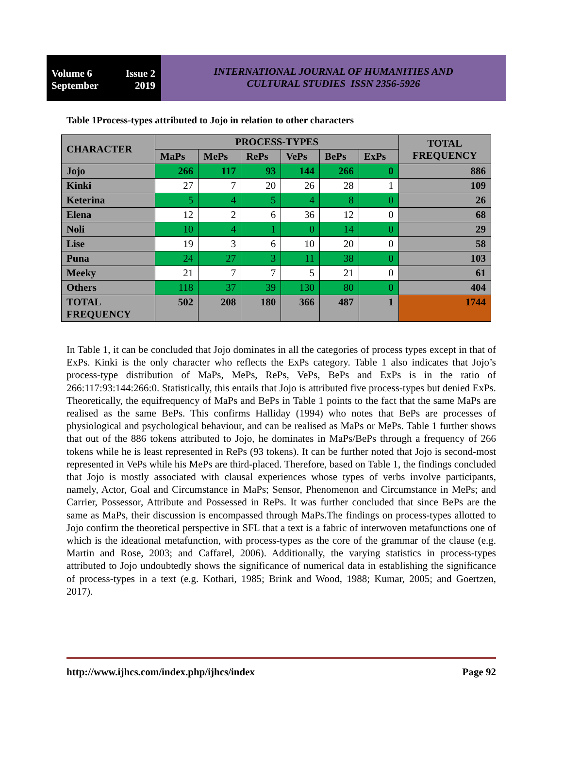Volume 6 Issue 2
September 2019
INTERNATIONAL JOURNAL OF HUMANITIES AND
CULTURAL STUDIES ISSN 2356-5926
Table 1Process-types attributed to Jojo in relation to other characters
| CHARACTER | PROCESS-TYPES | | | | | | TOTAL FREQUENCY |
| --- | --- | --- | --- | --- | --- | --- | --- |
| | MaPs | MePs | RePs | VePs | BePs | ExPs | |
| Jojo | 266 | 117 | 93 | 144 | 266 | 0 | 886 |
| Kinki | 27 | 7 | 20 | 26 | 28 | 1 | 109 |
| Keterina | 5 | 4 | 5 | 4 | 8 | 0 | 26 |
| Elena | 12 | 2 | 6 | 36 | 12 | 0 | 68 |
| Noli | 10 | 4 | 1 | 0 | 14 | 0 | 29 |
| Lise | 19 | 3 | 6 | 10 | 20 | 0 | 58 |
| Puna | 24 | 27 | 3 | 11 | 38 | 0 | 103 |
| Meeky | 21 | 7 | 7 | 5 | 21 | 0 | 61 |
| Others | 118 | 37 | 39 | 130 | 80 | 0 | 404 |
| TOTAL FREQUENCY | 502 | 208 | 180 | 366 | 487 | 1 | 1744 |
In Table 1, it can be concluded that Jojo dominates in all the categories of process types except in that of ExPs. Kinki is the only character who reflects the ExPs category. Table 1 also indicates that Jojo’s process-type distribution of MaPs, MePs, RePs, VePs, BePs and ExPs is in the ratio of 266:117:93:144:266:0. Statistically, this entails that Jojo is attributed five process-types but denied ExPs. Theoretically, the equifrequency of MaPs and BePs in Table 1 points to the fact that the same MaPs are realised as the same BePs. This confirms Halliday (1994) who notes that BePs are processes of physiological and psychological behaviour, and can be realised as MaPs or MePs. Table 1 further shows that out of the 886 tokens attributed to Jojo, he dominates in MaPs/BePs through a frequency of 266 tokens while he is least represented in RePs (93 tokens). It can be further noted that Jojo is second-most represented in VePs while his MePs are third-placed. Therefore, based on Table 1, the findings concluded that Jojo is mostly associated with clausal experiences whose types of verbs involve participants, namely, Actor, Goal and Circumstance in MaPs; Sensor, Phenomenon and Circumstance in MePs; and Carrier, Possessor, Attribute and Possessed in RePs. It was further concluded that since BePs are the same as MaPs, their discussion is encompassed through MaPs.The findings on process-types allotted to Jojo confirm the theoretical perspective in SFL that a text is a fabric of interwoven metafunctions one of which is the ideational metafunction, with process-types as the core of the grammar of the clause (e.g. Martin and Rose, 2003; and Caffarel, 2006). Additionally, the varying statistics in process-types attributed to Jojo undoubtedly shows the significance of numerical data in establishing the significance of process-types in a text (e.g. Kothari, 1985; Brink and Wood, 1988; Kumar, 2005; and Goertzen, 2017).
http://www.ijhcs.com/index.php/ijhcs/index Page 92